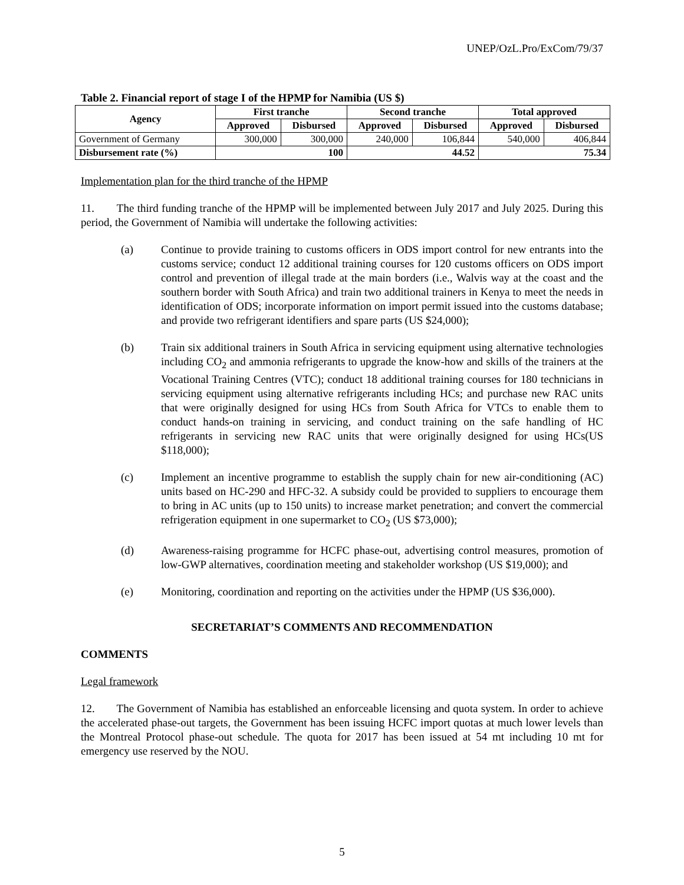UNEP/OzL.Pro/ExCom/79/37
Table 2. Financial report of stage I of the HPMP for Namibia (US $)
| Agency | First tranche | | Second tranche | | Total approved | |
| --- | --- | --- | --- | --- | --- | --- |
| | Approved | Disbursed | Approved | Disbursed | Approved | Disbursed |
| Government of Germany | 300,000 | 300,000 | 240,000 | 106,844 | 540,000 | 406,844 |
| Disbursement rate (%) | 100 | | 44.52 | | 75.34 | |
Implementation plan for the third tranche of the HPMP
11. The third funding tranche of the HPMP will be implemented between July 2017 and July 2025. During this period, the Government of Namibia will undertake the following activities:
(a) Continue to provide training to customs officers in ODS import control for new entrants into the customs service; conduct 12 additional training courses for 120 customs officers on ODS import control and prevention of illegal trade at the main borders (i.e., Walvis way at the coast and the southern border with South Africa) and train two additional trainers in Kenya to meet the needs in identification of ODS; incorporate information on import permit issued into the customs database; and provide two refrigerant identifiers and spare parts (US $24,000);
(b) Train six additional trainers in South Africa in servicing equipment using alternative technologies including CO<sub>2</sub> and ammonia refrigerants to upgrade the know-how and skills of the trainers at the Vocational Training Centres (VTC); conduct 18 additional training courses for 180 technicians in servicing equipment using alternative refrigerants including HCs; and purchase new RAC units that were originally designed for using HCs from South Africa for VTCs to enable them to conduct hands-on training in servicing, and conduct training on the safe handling of HC refrigerants in servicing new RAC units that were originally designed for using HCs(US $118,000);
(c) Implement an incentive programme to establish the supply chain for new air-conditioning (AC) units based on HC-290 and HFC-32. A subsidy could be provided to suppliers to encourage them to bring in AC units (up to 150 units) to increase market penetration; and convert the commercial refrigeration equipment in one supermarket to CO<sub>2</sub> (US $73,000);
(d) Awareness-raising programme for HCFC phase-out, advertising control measures, promotion of low-GWP alternatives, coordination meeting and stakeholder workshop (US $19,000); and
(e) Monitoring, coordination and reporting on the activities under the HPMP (US $36,000).
SECRETARIAT’S COMMENTS AND RECOMMENDATION
COMMENTS
Legal framework
12. The Government of Namibia has established an enforceable licensing and quota system. In order to achieve the accelerated phase-out targets, the Government has been issuing HCFC import quotas at much lower levels than the Montreal Protocol phase-out schedule. The quota for 2017 has been issued at 54 mt including 10 mt for emergency use reserved by the NOU.
5